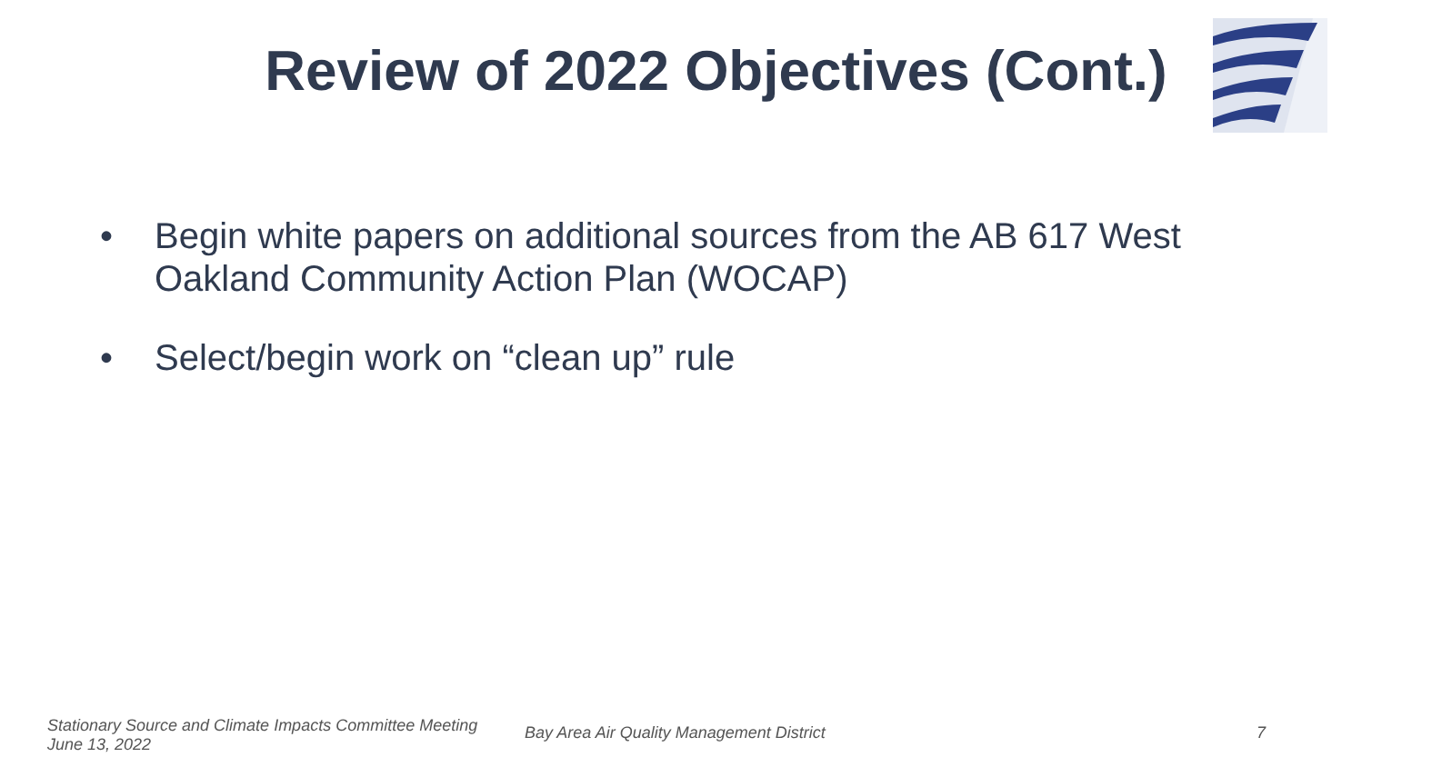Review of 2022 Objectives (Cont.)
• Begin white papers on additional sources from the AB 617 West Oakland Community Action Plan (WOCAP)
• Select/begin work on “clean up” rule
Stationary Source and Climate Impacts Committee Meeting
June 13, 2022
Bay Area Air Quality Management District
7